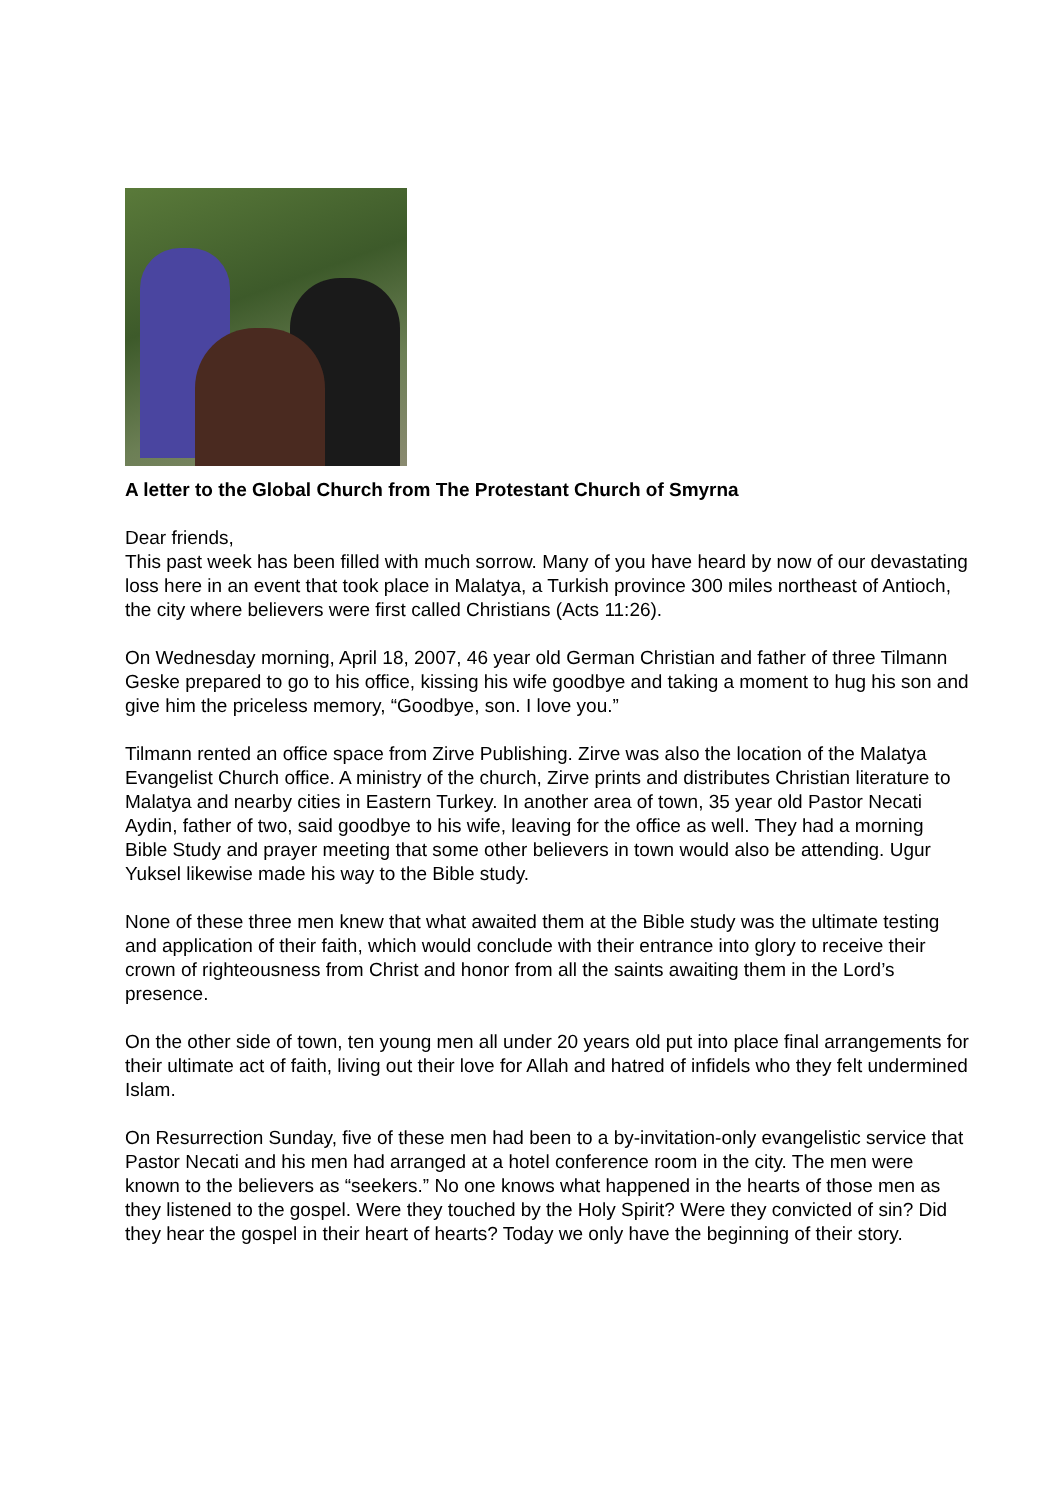A letter to the Global Church from The Protestant Church of Smyrna
Dear friends,
This past week has been filled with much sorrow. Many of you have heard by now of our devastating loss here in an event that took place in Malatya, a Turkish province 300 miles northeast of Antioch, the city where believers were first called Christians (Acts 11:26).
On Wednesday morning, April 18, 2007, 46 year old German Christian and father of three Tilmann Geske prepared to go to his office, kissing his wife goodbye and taking a moment to hug his son and give him the priceless memory, “Goodbye, son. I love you.”
Tilmann rented an office space from Zirve Publishing. Zirve was also the location of the Malatya Evangelist Church office. A ministry of the church, Zirve prints and distributes Christian literature to Malatya and nearby cities in Eastern Turkey. In another area of town, 35 year old Pastor Necati Aydin, father of two, said goodbye to his wife, leaving for the office as well. They had a morning Bible Study and prayer meeting that some other believers in town would also be attending. Ugur Yuksel likewise made his way to the Bible study.
None of these three men knew that what awaited them at the Bible study was the ultimate testing and application of their faith, which would conclude with their entrance into glory to receive their crown of righteousness from Christ and honor from all the saints awaiting them in the Lord’s presence.
On the other side of town, ten young men all under 20 years old put into place final arrangements for their ultimate act of faith, living out their love for Allah and hatred of infidels who they felt undermined Islam.
On Resurrection Sunday, five of these men had been to a by-invitation-only evangelistic service that Pastor Necati and his men had arranged at a hotel conference room in the city. The men were known to the believers as “seekers.” No one knows what happened in the hearts of those men as they listened to the gospel. Were they touched by the Holy Spirit? Were they convicted of sin? Did they hear the gospel in their heart of hearts? Today we only have the beginning of their story.